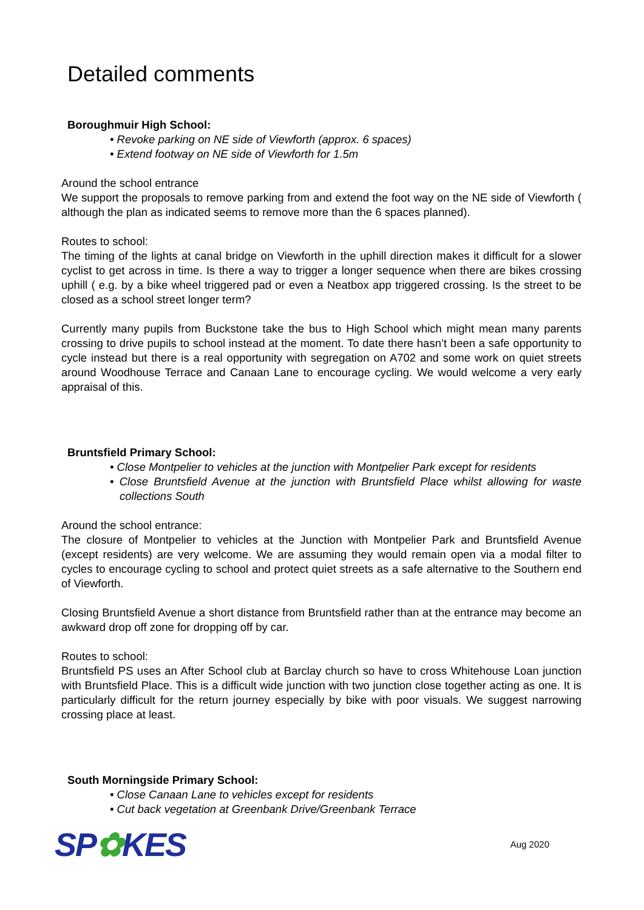Detailed comments
Boroughmuir High School:
• Revoke parking on NE side of Viewforth (approx. 6 spaces)
• Extend footway on NE side of Viewforth for 1.5m
Around the school entrance
We support the proposals to remove parking from and extend the foot way on the NE side of Viewforth ( although the plan as indicated seems to remove more than the 6 spaces planned).
Routes to school:
The timing of the lights at canal bridge on Viewforth in the uphill direction makes it difficult for a slower cyclist to get across in time. Is there a way to trigger a longer sequence when there are bikes crossing uphill ( e.g. by a bike wheel triggered pad or even a Neatbox app triggered crossing. Is the street to be closed as a school street longer term?
Currently many pupils from Buckstone take the bus to High School which might mean many parents crossing to drive pupils to school instead at the moment. To date there hasn’t been a safe opportunity to cycle instead but there is a real opportunity with segregation on A702 and some work on quiet streets around Woodhouse Terrace and Canaan Lane to encourage cycling. We would welcome a very early appraisal of this.
Bruntsfield Primary School:
• Close Montpelier to vehicles at the junction with Montpelier Park except for residents
• Close Bruntsfield Avenue at the junction with Bruntsfield Place whilst allowing for waste collections South
Around the school entrance:
The closure of Montpelier to vehicles at the Junction with Montpelier Park and Bruntsfield Avenue (except residents) are very welcome. We are assuming they would remain open via a modal filter to cycles to encourage cycling to school and protect quiet streets as a safe alternative to the Southern end of Viewforth.
Closing Bruntsfield Avenue a short distance from Bruntsfield rather than at the entrance may become an awkward drop off zone for dropping off by car.
Routes to school:
Bruntsfield PS uses an After School club at Barclay church so have to cross Whitehouse Loan junction with Bruntsfield Place. This is a difficult wide junction with two junction close together acting as one. It is particularly difficult for the return journey especially by bike with poor visuals. We suggest narrowing crossing place at least.
South Morningside Primary School:
• Close Canaan Lane to vehicles except for residents
• Cut back vegetation at Greenbank Drive/Greenbank Terrace
SP✿KES
Aug 2020